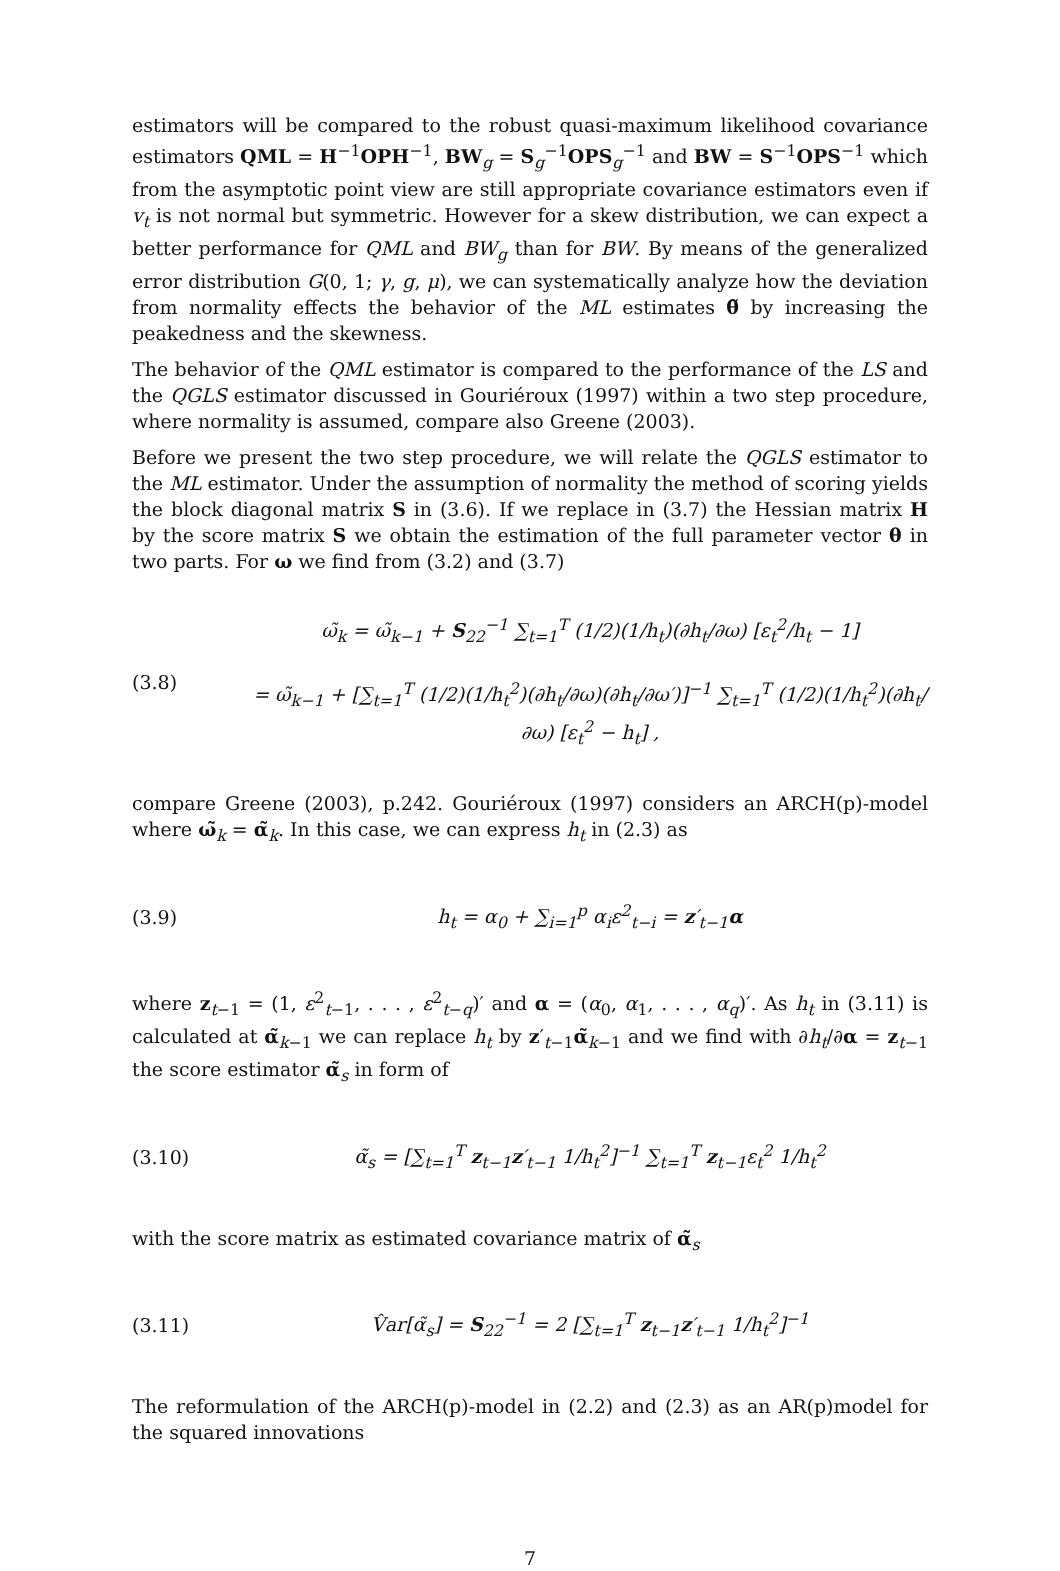estimators will be compared to the robust quasi-maximum likelihood covariance estimators QML = H<sup>−1</sup>OPH<sup>−1</sup>, BW<sub>g</sub> = S<sub>g</sub><sup>−1</sup>OPS<sub>g</sub><sup>−1</sup> and BW = S<sup>−1</sup>OPS<sup>−1</sup> which from the asymptotic point view are still appropriate covariance estimators even if v<sub>t</sub> is not normal but symmetric. However for a skew distribution, we can expect a better performance for QML and BW<sub>g</sub> than for BW. By means of the generalized error distribution G(0, 1; γ, g, μ), we can systematically analyze how the deviation from normality effects the behavior of the ML estimates θ̃ by increasing the peakedness and the skewness.
The behavior of the QML estimator is compared to the performance of the LS and the QGLS estimator discussed in Gouriéroux (1997) within a two step procedure, where normality is assumed, compare also Greene (2003).
Before we present the two step procedure, we will relate the QGLS estimator to the ML estimator. Under the assumption of normality the method of scoring yields the block diagonal matrix S in (3.6). If we replace in (3.7) the Hessian matrix H by the score matrix S we obtain the estimation of the full parameter vector θ in two parts. For ω we find from (3.2) and (3.7)
(3.8) ω̃<sub>k</sub> = ω̃<sub>k−1</sub> + S<sub>22</sub><sup>−1</sup> ∑<sub>t=1</sub><sup>T</sup> (1/2)(1/h<sub>t</sub>)(∂h<sub>t</sub>/∂ω) [ε<sub>t</sub><sup>2</sup>/h<sub>t</sub> − 1]
= ω̃<sub>k−1</sub> + [∑<sub>t=1</sub><sup>T</sup> (1/2)(1/h<sub>t</sub><sup>2</sup>)(∂h<sub>t</sub>/∂ω)(∂h<sub>t</sub>/∂ω′)]<sup>−1</sup> ∑<sub>t=1</sub><sup>T</sup> (1/2)(1/h<sub>t</sub><sup>2</sup>)(∂h<sub>t</sub>/∂ω) [ε<sub>t</sub><sup>2</sup> − h<sub>t</sub>] ,
compare Greene (2003), p.242. Gouriéroux (1997) considers an ARCH(p)-model where ω̃<sub>k</sub> = α̃<sub>k</sub>. In this case, we can express h<sub>t</sub> in (2.3) as
(3.9) h<sub>t</sub> = α<sub>0</sub> + ∑<sub>i=1</sub><sup>p</sup> α<sub>i</sub>ε<sup>2</sup><sub>t−i</sub> = z′<sub>t−1</sub>α
where z<sub>t−1</sub> = (1, ε<sup>2</sup><sub>t−1</sub>, . . . , ε<sup>2</sup><sub>t−q</sub>)′ and α = (α<sub>0</sub>, α<sub>1</sub>, . . . , α<sub>q</sub>)′. As h<sub>t</sub> in (3.11) is calculated at α̃<sub>k−1</sub> we can replace h<sub>t</sub> by z′<sub>t−1</sub>α̃<sub>k−1</sub> and we find with ∂h<sub>t</sub>/∂α = z<sub>t−1</sub> the score estimator α̃<sub>s</sub> in form of
(3.10) α̃<sub>s</sub> = [∑<sub>t=1</sub><sup>T</sup> z<sub>t−1</sub>z′<sub>t−1</sub> 1/h<sub>t</sub><sup>2</sup>]<sup>−1</sup> ∑<sub>t=1</sub><sup>T</sup> z<sub>t−1</sub>ε<sub>t</sub><sup>2</sup> 1/h<sub>t</sub><sup>2</sup>
with the score matrix as estimated covariance matrix of α̃<sub>s</sub>
(3.11) V̂ar[α̃<sub>s</sub>] = S<sub>22</sub><sup>−1</sup> = 2 [∑<sub>t=1</sub><sup>T</sup> z<sub>t−1</sub>z′<sub>t−1</sub> 1/h<sub>t</sub><sup>2</sup>]<sup>−1</sup>
The reformulation of the ARCH(p)-model in (2.2) and (2.3) as an AR(p)model for the squared innovations
7